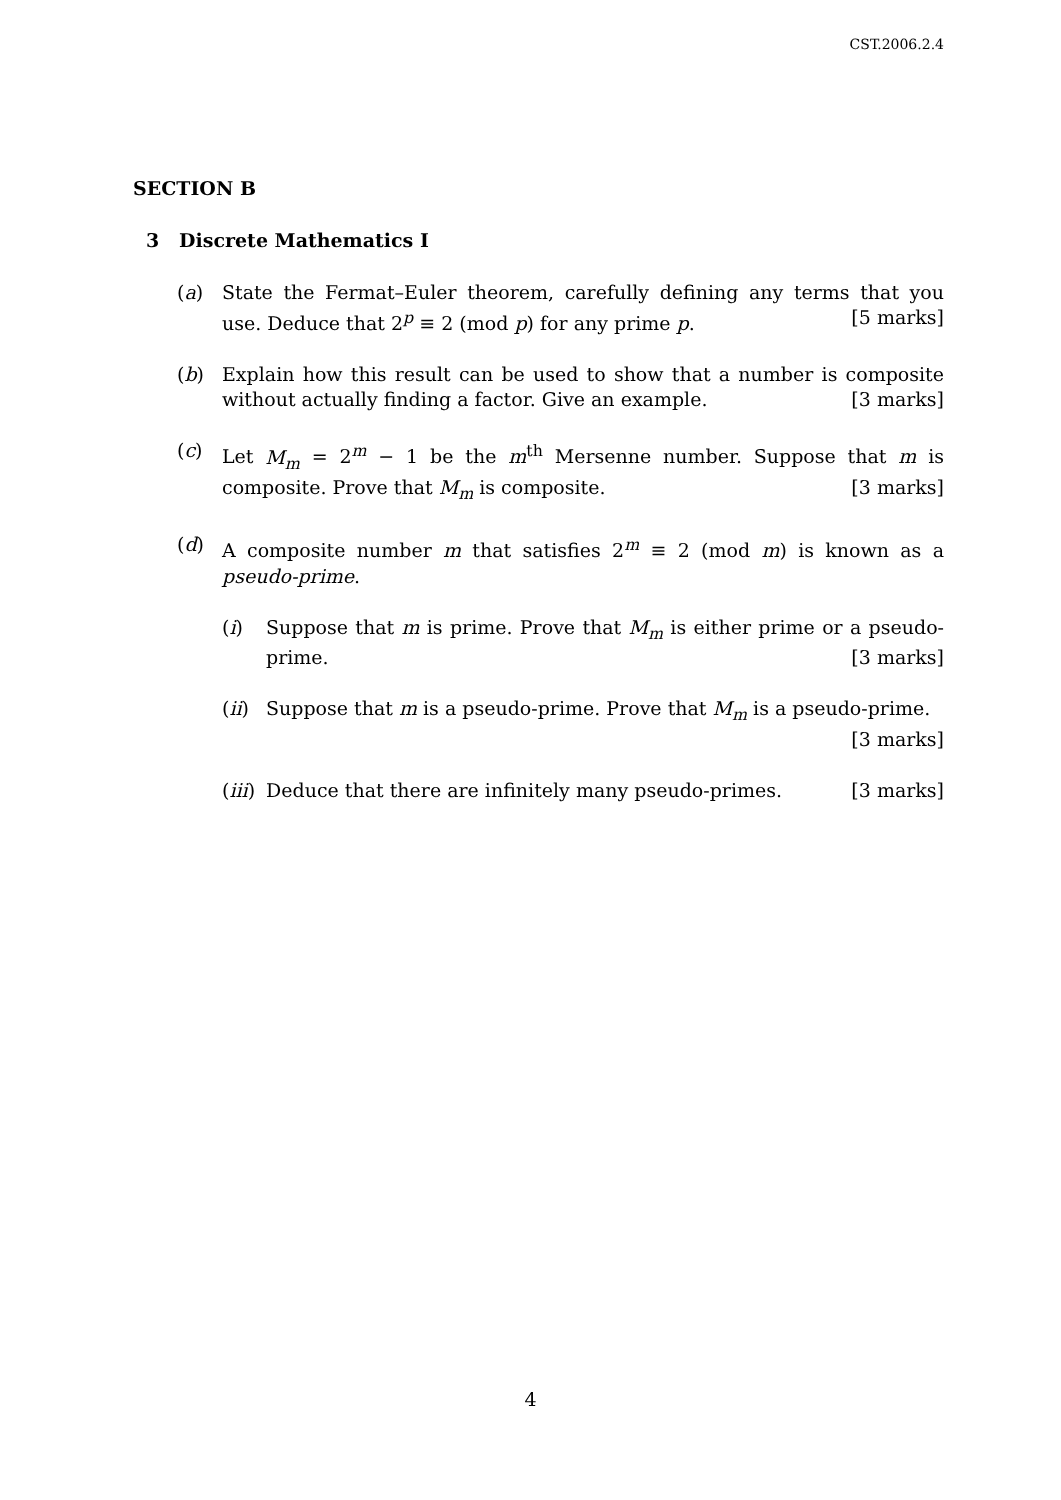CST.2006.2.4
SECTION B
3 Discrete Mathematics I
(a) State the Fermat–Euler theorem, carefully defining any terms that you use. Deduce that 2<sup>p</sup> ≡ 2 (mod p) for any prime p. [5 marks]
(b) Explain how this result can be used to show that a number is composite without actually finding a factor. Give an example. [3 marks]
(c) Let M<sub>m</sub> = 2<sup>m</sup> − 1 be the m<sup>th</sup> Mersenne number. Suppose that m is composite. Prove that M<sub>m</sub> is composite. [3 marks]
(d) A composite number m that satisfies 2<sup>m</sup> ≡ 2 (mod m) is known as a pseudo-prime.
(i) Suppose that m is prime. Prove that M<sub>m</sub> is either prime or a pseudo-prime. [3 marks]
(ii)
Suppose that m is a pseudo-prime. Prove that M<sub>m</sub> is a pseudo-prime.
[3 marks]
(iii)
Deduce that there are infinitely many pseudo-primes. [3 marks]
4